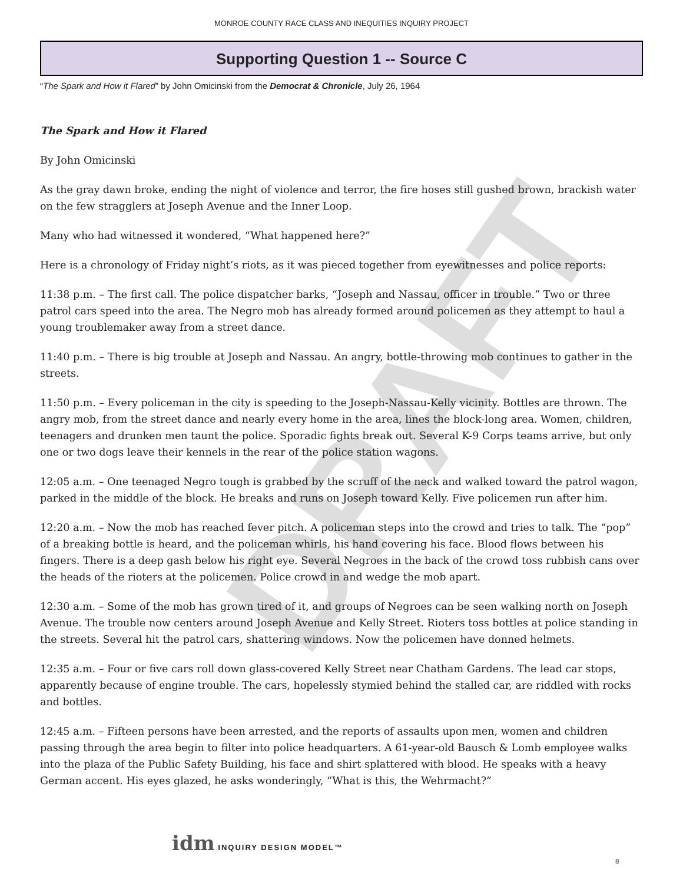DRAFT
MONROE COUNTY RACE CLASS AND INEQUITIES INQUIRY PROJECT
Supporting Question 1 -- Source C
“The Spark and How it Flared” by John Omicinski from the Democrat & Chronicle, July 26, 1964
The Spark and How it Flared
By John Omicinski
As the gray dawn broke, ending the night of violence and terror, the fire hoses still gushed brown, brackish water on the few stragglers at Joseph Avenue and the Inner Loop.
Many who had witnessed it wondered, “What happened here?”
Here is a chronology of Friday night’s riots, as it was pieced together from eyewitnesses and police reports:
11:38 p.m. – The first call. The police dispatcher barks, “Joseph and Nassau, officer in trouble.” Two or three patrol cars speed into the area. The Negro mob has already formed around policemen as they attempt to haul a young troublemaker away from a street dance.
11:40 p.m. – There is big trouble at Joseph and Nassau. An angry, bottle-throwing mob continues to gather in the streets.
11:50 p.m. – Every policeman in the city is speeding to the Joseph-Nassau-Kelly vicinity. Bottles are thrown. The angry mob, from the street dance and nearly every home in the area, lines the block-long area. Women, children, teenagers and drunken men taunt the police. Sporadic fights break out. Several K-9 Corps teams arrive, but only one or two dogs leave their kennels in the rear of the police station wagons.
12:05 a.m. – One teenaged Negro tough is grabbed by the scruff of the neck and walked toward the patrol wagon, parked in the middle of the block. He breaks and runs on Joseph toward Kelly. Five policemen run after him.
12:20 a.m. – Now the mob has reached fever pitch. A policeman steps into the crowd and tries to talk. The “pop” of a breaking bottle is heard, and the policeman whirls, his hand covering his face. Blood flows between his fingers. There is a deep gash below his right eye. Several Negroes in the back of the crowd toss rubbish cans over the heads of the rioters at the policemen. Police crowd in and wedge the mob apart.
12:30 a.m. – Some of the mob has grown tired of it, and groups of Negroes can be seen walking north on Joseph Avenue. The trouble now centers around Joseph Avenue and Kelly Street. Rioters toss bottles at police standing in the streets. Several hit the patrol cars, shattering windows. Now the policemen have donned helmets.
12:35 a.m. – Four or five cars roll down glass-covered Kelly Street near Chatham Gardens. The lead car stops, apparently because of engine trouble. The cars, hopelessly stymied behind the stalled car, are riddled with rocks and bottles.
12:45 a.m. – Fifteen persons have been arrested, and the reports of assaults upon men, women and children passing through the area begin to filter into police headquarters. A 61-year-old Bausch & Lomb employee walks into the plaza of the Public Safety Building, his face and shirt splattered with blood. He speaks with a heavy German accent. His eyes glazed, he asks wonderingly, “What is this, the Wehrmacht?”
idm INQUIRY DESIGN MODEL™
8